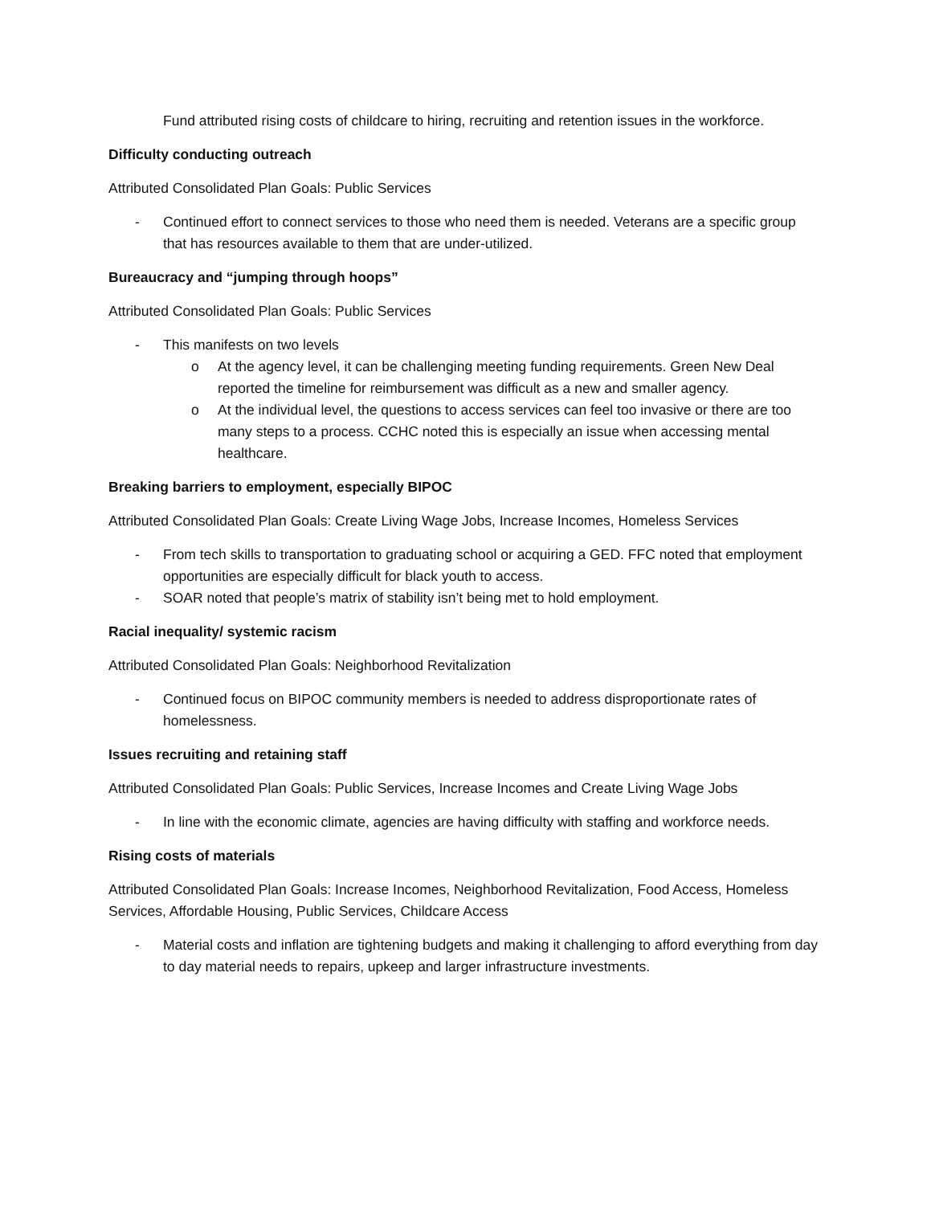Fund attributed rising costs of childcare to hiring, recruiting and retention issues in the workforce.
Difficulty conducting outreach
Attributed Consolidated Plan Goals: Public Services
- Continued effort to connect services to those who need them is needed. Veterans are a specific group that has resources available to them that are under-utilized.
Bureaucracy and “jumping through hoops”
Attributed Consolidated Plan Goals: Public Services
- This manifests on two levels
o At the agency level, it can be challenging meeting funding requirements. Green New Deal reported the timeline for reimbursement was difficult as a new and smaller agency.
o At the individual level, the questions to access services can feel too invasive or there are too many steps to a process. CCHC noted this is especially an issue when accessing mental healthcare.
Breaking barriers to employment, especially BIPOC
Attributed Consolidated Plan Goals: Create Living Wage Jobs, Increase Incomes, Homeless Services
- From tech skills to transportation to graduating school or acquiring a GED. FFC noted that employment opportunities are especially difficult for black youth to access.
- SOAR noted that people’s matrix of stability isn’t being met to hold employment.
Racial inequality/ systemic racism
Attributed Consolidated Plan Goals: Neighborhood Revitalization
- Continued focus on BIPOC community members is needed to address disproportionate rates of homelessness.
Issues recruiting and retaining staff
Attributed Consolidated Plan Goals: Public Services, Increase Incomes and Create Living Wage Jobs
- In line with the economic climate, agencies are having difficulty with staffing and workforce needs.
Rising costs of materials
Attributed Consolidated Plan Goals: Increase Incomes, Neighborhood Revitalization, Food Access, Homeless Services, Affordable Housing, Public Services, Childcare Access
- Material costs and inflation are tightening budgets and making it challenging to afford everything from day to day material needs to repairs, upkeep and larger infrastructure investments.